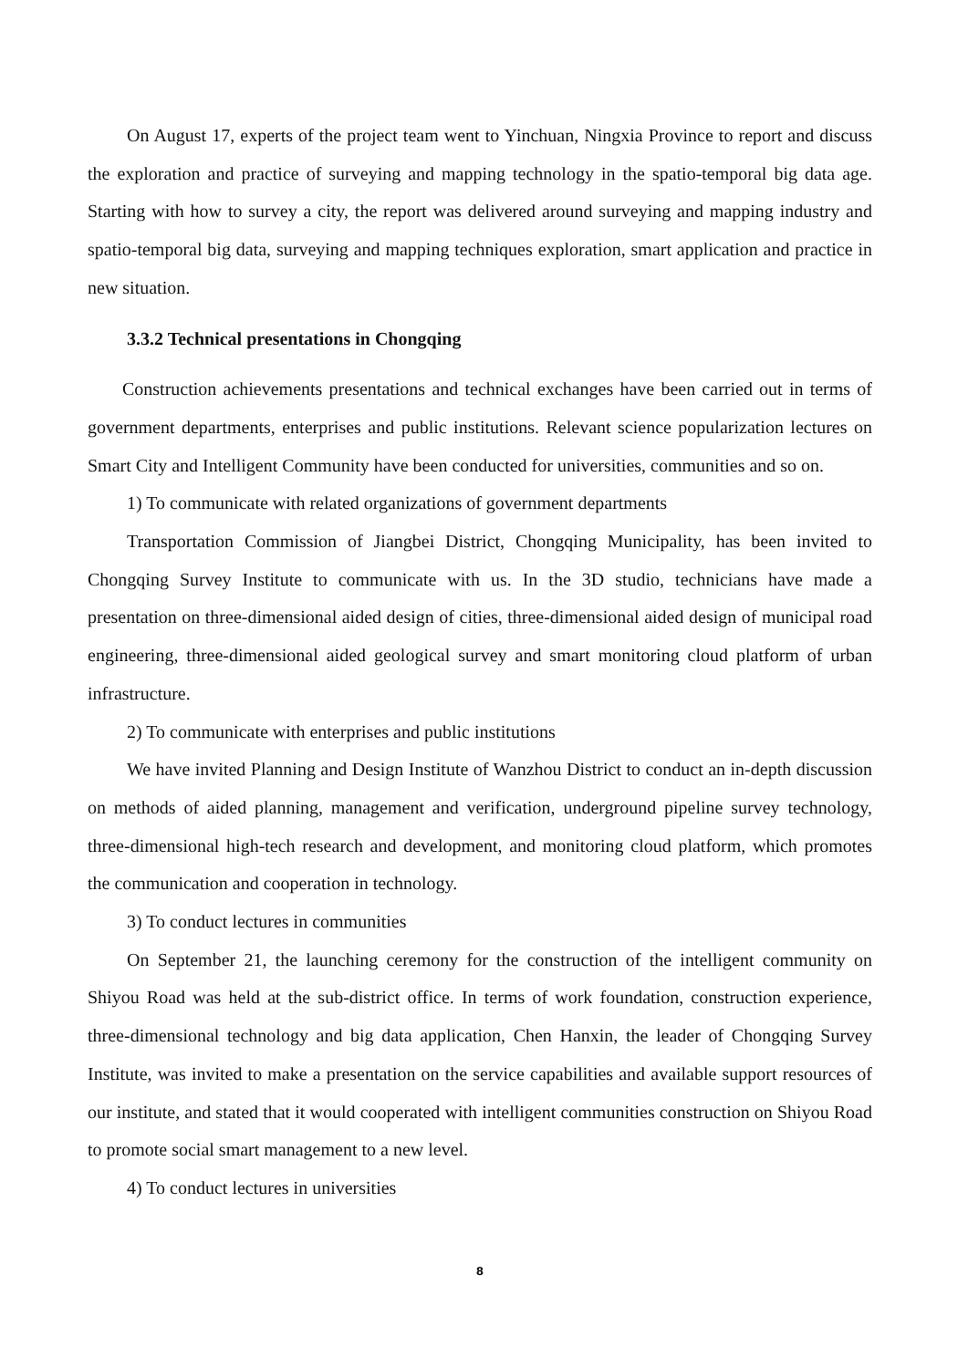On August 17, experts of the project team went to Yinchuan, Ningxia Province to report and discuss the exploration and practice of surveying and mapping technology in the spatio-temporal big data age. Starting with how to survey a city, the report was delivered around surveying and mapping industry and spatio-temporal big data, surveying and mapping techniques exploration, smart application and practice in new situation.
3.3.2 Technical presentations in Chongqing
Construction achievements presentations and technical exchanges have been carried out in terms of government departments, enterprises and public institutions. Relevant science popularization lectures on Smart City and Intelligent Community have been conducted for universities, communities and so on.
1) To communicate with related organizations of government departments
Transportation Commission of Jiangbei District, Chongqing Municipality, has been invited to Chongqing Survey Institute to communicate with us. In the 3D studio, technicians have made a presentation on three-dimensional aided design of cities, three-dimensional aided design of municipal road engineering, three-dimensional aided geological survey and smart monitoring cloud platform of urban infrastructure.
2) To communicate with enterprises and public institutions
We have invited Planning and Design Institute of Wanzhou District to conduct an in-depth discussion on methods of aided planning, management and verification, underground pipeline survey technology, three-dimensional high-tech research and development, and monitoring cloud platform, which promotes the communication and cooperation in technology.
3) To conduct lectures in communities
On September 21, the launching ceremony for the construction of the intelligent community on Shiyou Road was held at the sub-district office. In terms of work foundation, construction experience, three-dimensional technology and big data application, Chen Hanxin, the leader of Chongqing Survey Institute, was invited to make a presentation on the service capabilities and available support resources of our institute, and stated that it would cooperated with intelligent communities construction on Shiyou Road to promote social smart management to a new level.
4) To conduct lectures in universities
8